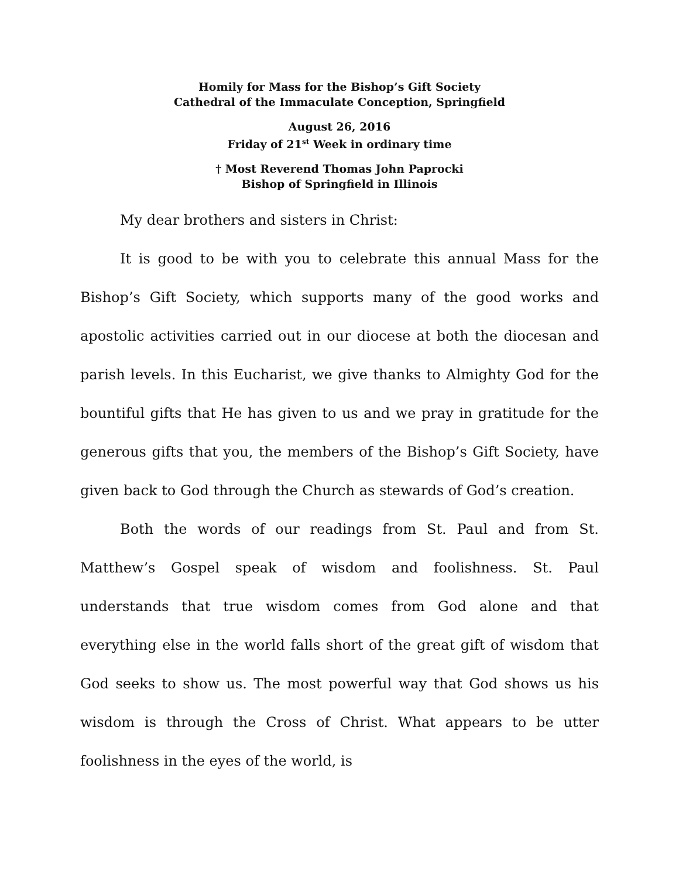Homily for Mass for the Bishop’s Gift Society
Cathedral of the Immaculate Conception, Springfield
August 26, 2016
Friday of 21<sup>st</sup> Week in ordinary time
† Most Reverend Thomas John Paprocki
Bishop of Springfield in Illinois
My dear brothers and sisters in Christ:
It is good to be with you to celebrate this annual Mass for the Bishop’s Gift Society, which supports many of the good works and apostolic activities carried out in our diocese at both the diocesan and parish levels. In this Eucharist, we give thanks to Almighty God for the bountiful gifts that He has given to us and we pray in gratitude for the generous gifts that you, the members of the Bishop’s Gift Society, have given back to God through the Church as stewards of God’s creation.
Both the words of our readings from St. Paul and from St. Matthew’s Gospel speak of wisdom and foolishness. St. Paul understands that true wisdom comes from God alone and that everything else in the world falls short of the great gift of wisdom that God seeks to show us. The most powerful way that God shows us his wisdom is through the Cross of Christ. What appears to be utter foolishness in the eyes of the world, is